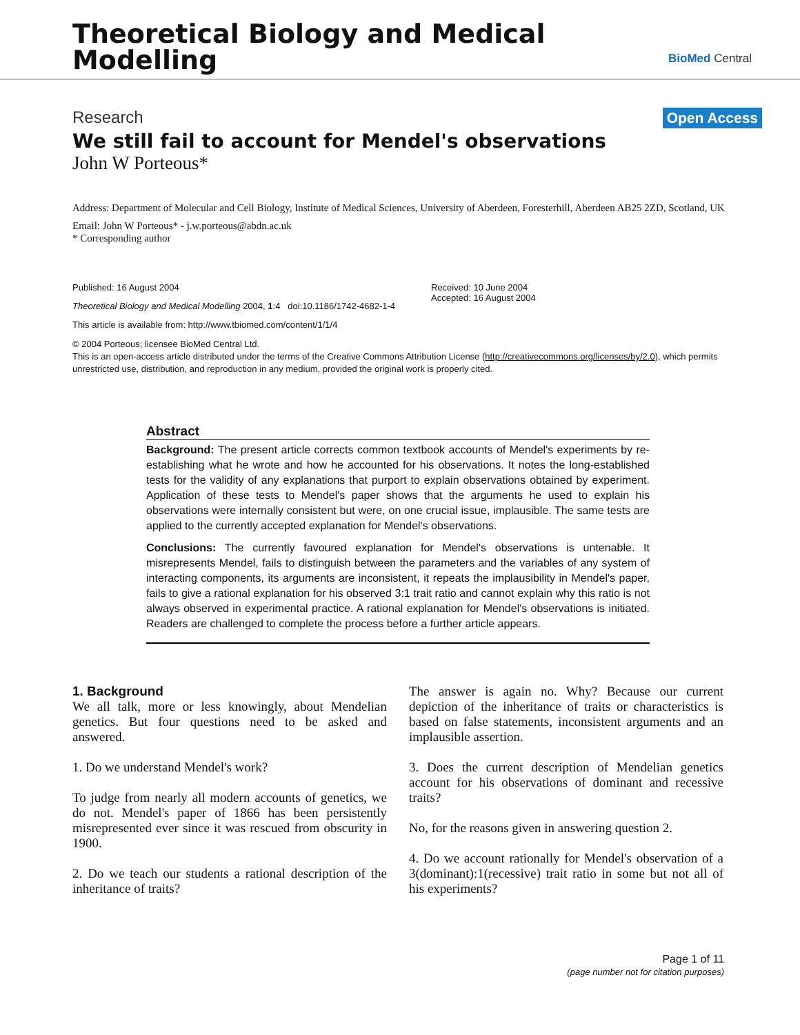Theoretical Biology and Medical
Modelling
BioMed Central
Research Open Access
We still fail to account for Mendel's observations
John W Porteous*
Address: Department of Molecular and Cell Biology, Institute of Medical Sciences, University of Aberdeen, Foresterhill, Aberdeen AB25 2ZD, Scotland, UK
Email: John W Porteous* - j.w.porteous@abdn.ac.uk
* Corresponding author
Published: 16 August 2004
Theoretical Biology and Medical Modelling 2004, 1:4 doi:10.1186/1742-4682-1-4
This article is available from: http://www.tbiomed.com/content/1/1/4
Received: 10 June 2004
Accepted: 16 August 2004
© 2004 Porteous; licensee BioMed Central Ltd.
This is an open-access article distributed under the terms of the Creative Commons Attribution License (http://creativecommons.org/licenses/by/2.0), which permits unrestricted use, distribution, and reproduction in any medium, provided the original work is properly cited.
Abstract
Background: The present article corrects common textbook accounts of Mendel's experiments by re-establishing what he wrote and how he accounted for his observations. It notes the long-established tests for the validity of any explanations that purport to explain observations obtained by experiment. Application of these tests to Mendel's paper shows that the arguments he used to explain his observations were internally consistent but were, on one crucial issue, implausible. The same tests are applied to the currently accepted explanation for Mendel's observations.
Conclusions: The currently favoured explanation for Mendel's observations is untenable. It misrepresents Mendel, fails to distinguish between the parameters and the variables of any system of interacting components, its arguments are inconsistent, it repeats the implausibility in Mendel's paper, fails to give a rational explanation for his observed 3:1 trait ratio and cannot explain why this ratio is not always observed in experimental practice. A rational explanation for Mendel's observations is initiated. Readers are challenged to complete the process before a further article appears.
1. Background
We all talk, more or less knowingly, about Mendelian genetics. But four questions need to be asked and answered.
1. Do we understand Mendel's work?
To judge from nearly all modern accounts of genetics, we do not. Mendel's paper of 1866 has been persistently misrepresented ever since it was rescued from obscurity in 1900.
2. Do we teach our students a rational description of the inheritance of traits?
The answer is again no. Why? Because our current depiction of the inheritance of traits or characteristics is based on false statements, inconsistent arguments and an implausible assertion.
3. Does the current description of Mendelian genetics account for his observations of dominant and recessive traits?
No, for the reasons given in answering question 2.
4. Do we account rationally for Mendel's observation of a 3(dominant):1(recessive) trait ratio in some but not all of his experiments?
Page 1 of 11
(page number not for citation purposes)